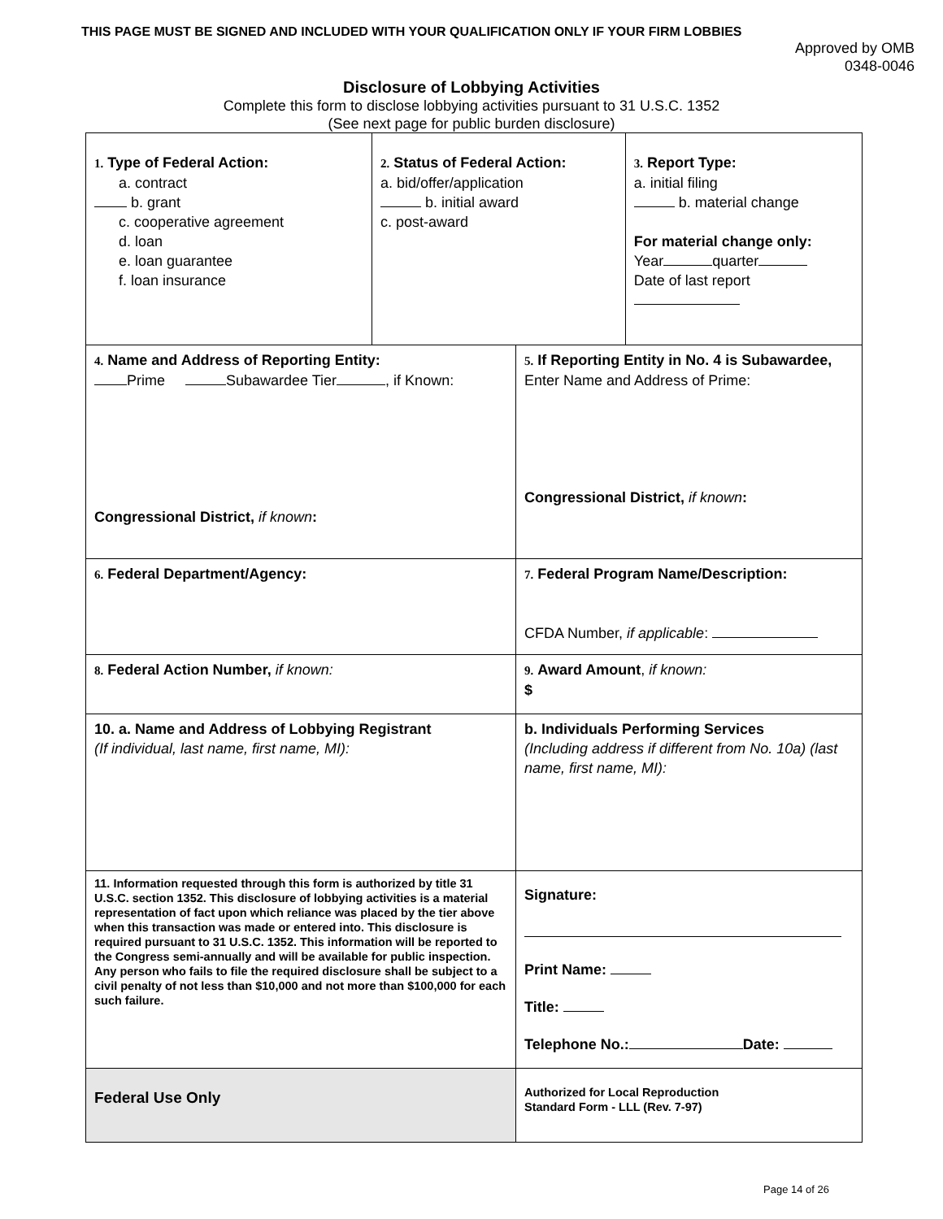THIS PAGE MUST BE SIGNED AND INCLUDED WITH YOUR QUALIFICATION ONLY IF YOUR FIRM LOBBIES
Approved by OMB
0348-0046
Disclosure of Lobbying Activities
Complete this form to disclose lobbying activities pursuant to 31 U.S.C. 1352
(See next page for public burden disclosure)
| 1. Type of Federal Action: a. contract b. grant c. cooperative agreement d. loan e. loan guarantee f. loan insurance | 2. Status of Federal Action: a. bid/offer/application b. initial award c. post-award | | 3. Report Type: a. initial filing b. material change For material change only: Year quarter Date of last report |
| 4. Name and Address of Reporting Entity: Prime Subawardee Tier , if Known: Congressional District, if known : | | 5. If Reporting Entity in No. 4 is Subawardee, Enter Name and Address of Prime: Congressional District, if known : | |
| 6. Federal Department/Agency: | | 7. Federal Program Name/Description: CFDA Number, if applicable : | |
| 8. Federal Action Number, if known: | | 9. Award Amount , if known: $ | |
| 10. a. Name and Address of Lobbying Registrant (If individual, last name, first name, MI): | | b. Individuals Performing Services (Including address if different from No. 10a) (last name, first name, MI): | |
| 11. Information requested through this form is authorized by title 31 U.S.C. section 1352. This disclosure of lobbying activities is a material representation of fact upon which reliance was placed by the tier above when this transaction was made or entered into. This disclosure is required pursuant to 31 U.S.C. 1352. This information will be reported to the Congress semi-annually and will be available for public inspection. Any person who fails to file the required disclosure shall be subject to a civil penalty of not less than $10,000 and not more than $100,000 for each such failure. | | Signature: Print Name: Title: Telephone No.: Date: | |
| Federal Use Only | | Authorized for Local Reproduction Standard Form - LLL (Rev. 7-97) | |
Page 14 of 26